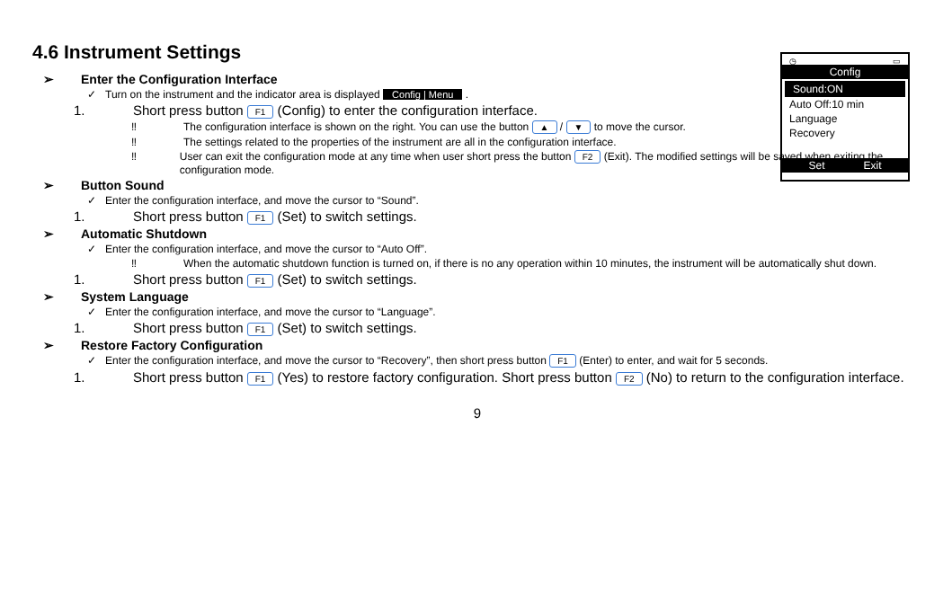◷ ▭
Config
Sound:ON
Auto Off:10 min
Language
Recovery
Set Exit
4.6 Instrument Settings
➢ Enter the Configuration Interface
✓ Turn on the instrument and the indicator area is displayed Config | Menu .
1. Short press button F1 (Config) to enter the configuration interface.
‼ The configuration interface is shown on the right. You can use the button ▲ / ▼ to move the cursor.
‼ The settings related to the properties of the instrument are all in the configuration interface.
‼ User can exit the configuration mode at any time when user short press the button F2 (Exit). The modified settings will be saved when exiting the configuration mode.
➢ Button Sound
✓ Enter the configuration interface, and move the cursor to “Sound”.
1. Short press button F1 (Set) to switch settings.
➢ Automatic Shutdown
✓ Enter the configuration interface, and move the cursor to “Auto Off”.
‼ When the automatic shutdown function is turned on, if there is no any operation within 10 minutes, the instrument will be automatically shut down.
1. Short press button F1 (Set) to switch settings.
➢ System Language
✓ Enter the configuration interface, and move the cursor to “Language”.
1. Short press button F1 (Set) to switch settings.
➢ Restore Factory Configuration
✓ Enter the configuration interface, and move the cursor to “Recovery”, then short press button F1 (Enter) to enter, and wait for 5 seconds.
1. Short press button F1 (Yes) to restore factory configuration. Short press button F2 (No) to return to the configuration interface.
9